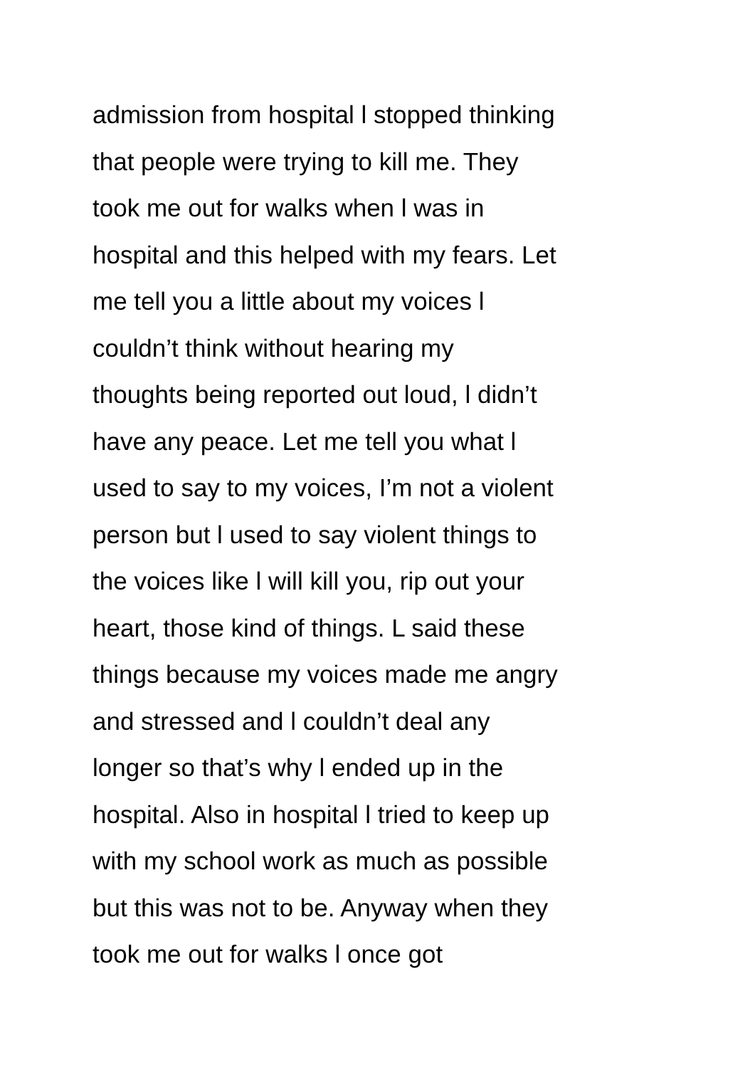admission from hospital l stopped thinking
that people were trying to kill me. They
took me out for walks when l was in
hospital and this helped with my fears. Let
me tell you a little about my voices l
couldn’t think without hearing my
thoughts being reported out loud, l didn’t
have any peace. Let me tell you what l
used to say to my voices, I’m not a violent
person but l used to say violent things to
the voices like l will kill you, rip out your
heart, those kind of things. L said these
things because my voices made me angry
and stressed and l couldn’t deal any
longer so that’s why l ended up in the
hospital. Also in hospital l tried to keep up
with my school work as much as possible
but this was not to be. Anyway when they
took me out for walks l once got